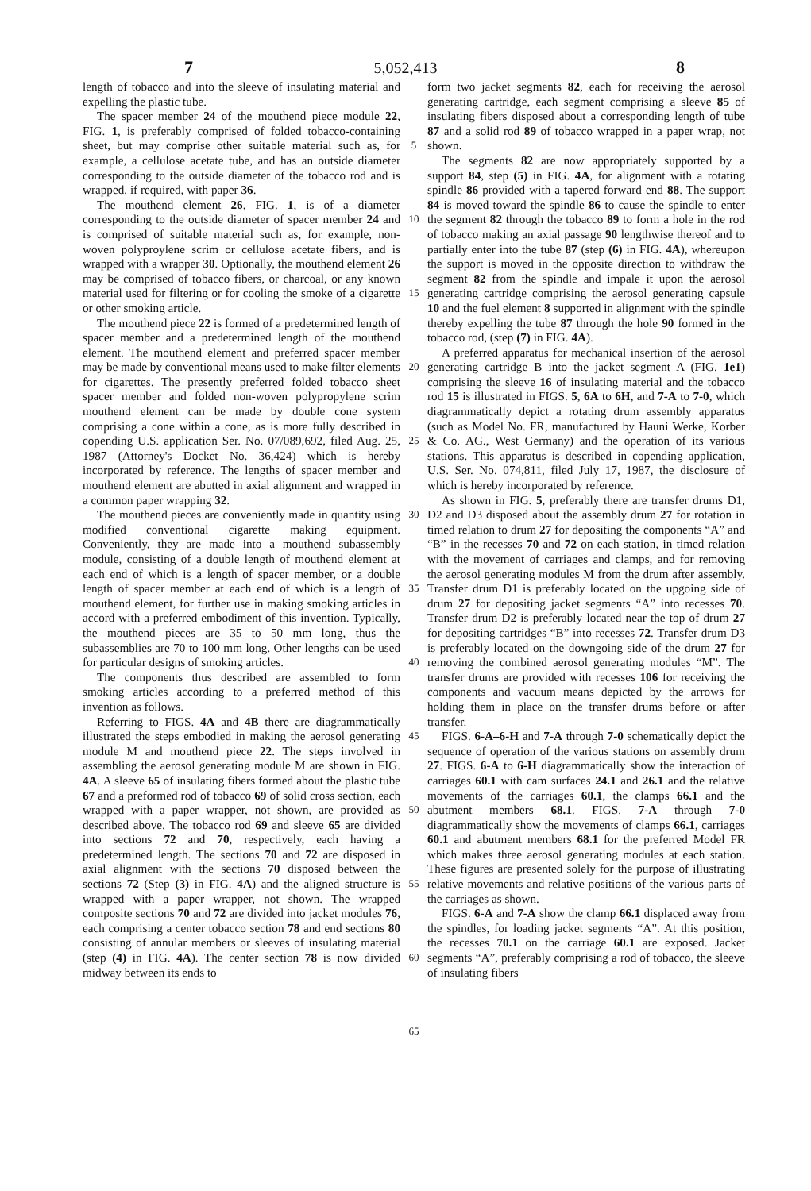5,052,413
7 8
length of tobacco and into the sleeve of insulating material and expelling the plastic tube.
The spacer member 24 of the mouthend piece module 22, FIG. 1, is preferably comprised of folded tobacco-containing sheet, but may comprise other suitable material such as, for example, a cellulose acetate tube, and has an outside diameter corresponding to the outside diameter of the tobacco rod and is wrapped, if required, with paper 36.
The mouthend element 26, FIG. 1, is of a diameter corresponding to the outside diameter of spacer member 24 and is comprised of suitable material such as, for example, non-woven polyproylene scrim or cellulose acetate fibers, and is wrapped with a wrapper 30. Optionally, the mouthend element 26 may be comprised of tobacco fibers, or charcoal, or any known material used for filtering or for cooling the smoke of a cigarette or other smoking article.
The mouthend piece 22 is formed of a predetermined length of spacer member and a predetermined length of the mouthend element. The mouthend element and preferred spacer member may be made by conventional means used to make filter elements for cigarettes. The presently preferred folded tobacco sheet spacer member and folded non-woven polypropylene scrim mouthend element can be made by double cone system comprising a cone within a cone, as is more fully described in copending U.S. application Ser. No. 07/089,692, filed Aug. 25, 1987 (Attorney's Docket No. 36,424) which is hereby incorporated by reference. The lengths of spacer member and mouthend element are abutted in axial alignment and wrapped in a common paper wrapping 32.
The mouthend pieces are conveniently made in quantity using modified conventional cigarette making equipment. Conveniently, they are made into a mouthend subassembly module, consisting of a double length of mouthend element at each end of which is a length of spacer member, or a double length of spacer member at each end of which is a length of mouthend element, for further use in making smoking articles in accord with a preferred embodiment of this invention. Typically, the mouthend pieces are 35 to 50 mm long, thus the subassemblies are 70 to 100 mm long. Other lengths can be used for particular designs of smoking articles.
The components thus described are assembled to form smoking articles according to a preferred method of this invention as follows.
Referring to FIGS. 4A and 4B there are diagrammatically illustrated the steps embodied in making the aerosol generating module M and mouthend piece 22. The steps involved in assembling the aerosol generating module M are shown in FIG. 4A. A sleeve 65 of insulating fibers formed about the plastic tube 67 and a preformed rod of tobacco 69 of solid cross section, each wrapped with a paper wrapper, not shown, are provided as described above. The tobacco rod 69 and sleeve 65 are divided into sections 72 and 70, respectively, each having a predetermined length. The sections 70 and 72 are disposed in axial alignment with the sections 70 disposed between the sections 72 (Step (3) in FIG. 4A) and the aligned structure is wrapped with a paper wrapper, not shown. The wrapped composite sections 70 and 72 are divided into jacket modules 76, each comprising a center tobacco section 78 and end sections 80 consisting of annular members or sleeves of insulating material (step (4) in FIG. 4A). The center section 78 is now divided midway between its ends to
5
10
15
20
25
30
35
40
45
50
55
60
65
form two jacket segments 82, each for receiving the aerosol generating cartridge, each segment comprising a sleeve 85 of insulating fibers disposed about a corresponding length of tube 87 and a solid rod 89 of tobacco wrapped in a paper wrap, not shown.
The segments 82 are now appropriately supported by a support 84, step (5) in FIG. 4A, for alignment with a rotating spindle 86 provided with a tapered forward end 88. The support 84 is moved toward the spindle 86 to cause the spindle to enter the segment 82 through the tobacco 89 to form a hole in the rod of tobacco making an axial passage 90 lengthwise thereof and to partially enter into the tube 87 (step (6) in FIG. 4A), whereupon the support is moved in the opposite direction to withdraw the segment 82 from the spindle and impale it upon the aerosol generating cartridge comprising the aerosol generating capsule 10 and the fuel element 8 supported in alignment with the spindle thereby expelling the tube 87 through the hole 90 formed in the tobacco rod, (step (7) in FIG. 4A).
A preferred apparatus for mechanical insertion of the aerosol generating cartridge B into the jacket segment A (FIG. 1e1) comprising the sleeve 16 of insulating material and the tobacco rod 15 is illustrated in FIGS. 5, 6A to 6H, and 7-A to 7-0, which diagrammatically depict a rotating drum assembly apparatus (such as Model No. FR, manufactured by Hauni Werke, Korber & Co. AG., West Germany) and the operation of its various stations. This apparatus is described in copending application, U.S. Ser. No. 074,811, filed July 17, 1987, the disclosure of which is hereby incorporated by reference.
As shown in FIG. 5, preferably there are transfer drums D1, D2 and D3 disposed about the assembly drum 27 for rotation in timed relation to drum 27 for depositing the components “A” and “B” in the recesses 70 and 72 on each station, in timed relation with the movement of carriages and clamps, and for removing the aerosol generating modules M from the drum after assembly. Transfer drum D1 is preferably located on the upgoing side of drum 27 for depositing jacket segments “A” into recesses 70. Transfer drum D2 is preferably located near the top of drum 27 for depositing cartridges “B” into recesses 72. Transfer drum D3 is preferably located on the downgoing side of the drum 27 for removing the combined aerosol generating modules “M”. The transfer drums are provided with recesses 106 for receiving the components and vacuum means depicted by the arrows for holding them in place on the transfer drums before or after transfer.
FIGS. 6-A–6-H and 7-A through 7-0 schematically depict the sequence of operation of the various stations on assembly drum 27. FIGS. 6-A to 6-H diagrammatically show the interaction of carriages 60.1 with cam surfaces 24.1 and 26.1 and the relative movements of the carriages 60.1, the clamps 66.1 and the abutment members 68.1. FIGS. 7-A through 7-0 diagrammatically show the movements of clamps 66.1, carriages 60.1 and abutment members 68.1 for the preferred Model FR which makes three aerosol generating modules at each station. These figures are presented solely for the purpose of illustrating relative movements and relative positions of the various parts of the carriages as shown.
FIGS. 6-A and 7-A show the clamp 66.1 displaced away from the spindles, for loading jacket segments “A”. At this position, the recesses 70.1 on the carriage 60.1 are exposed. Jacket segments “A”, preferably comprising a rod of tobacco, the sleeve of insulating fibers